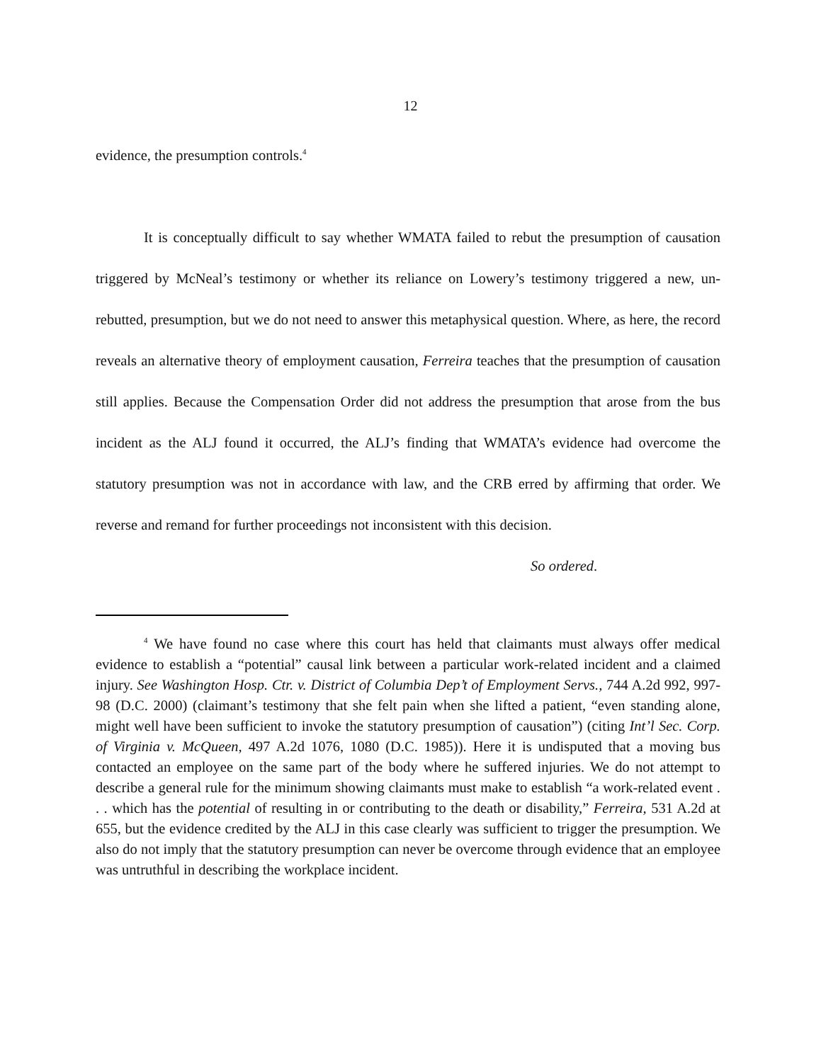12
evidence, the presumption controls.<sup>4</sup>
It is conceptually difficult to say whether WMATA failed to rebut the presumption of causation triggered by McNeal’s testimony or whether its reliance on Lowery’s testimony triggered a new, un-rebutted, presumption, but we do not need to answer this metaphysical question. Where, as here, the record reveals an alternative theory of employment causation, Ferreira teaches that the presumption of causation still applies. Because the Compensation Order did not address the presumption that arose from the bus incident as the ALJ found it occurred, the ALJ’s finding that WMATA’s evidence had overcome the statutory presumption was not in accordance with law, and the CRB erred by affirming that order. We reverse and remand for further proceedings not inconsistent with this decision.
So ordered.
<sup>4</sup> We have found no case where this court has held that claimants must always offer medical evidence to establish a “potential” causal link between a particular work-related incident and a claimed injury. See Washington Hosp. Ctr. v. District of Columbia Dep’t of Employment Servs., 744 A.2d 992, 997-98 (D.C. 2000) (claimant’s testimony that she felt pain when she lifted a patient, “even standing alone, might well have been sufficient to invoke the statutory presumption of causation”) (citing Int’l Sec. Corp. of Virginia v. McQueen, 497 A.2d 1076, 1080 (D.C. 1985)). Here it is undisputed that a moving bus contacted an employee on the same part of the body where he suffered injuries. We do not attempt to describe a general rule for the minimum showing claimants must make to establish “a work-related event . . . which has the potential of resulting in or contributing to the death or disability,” Ferreira, 531 A.2d at 655, but the evidence credited by the ALJ in this case clearly was sufficient to trigger the presumption. We also do not imply that the statutory presumption can never be overcome through evidence that an employee was untruthful in describing the workplace incident.